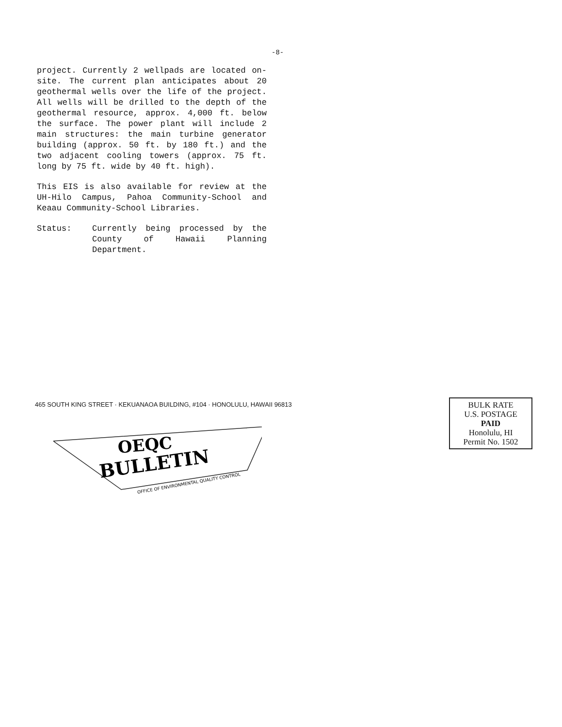-8-
project. Currently 2 wellpads are located on-site. The current plan anticipates about 20 geothermal wells over the life of the project. All wells will be drilled to the depth of the geothermal resource, approx. 4,000 ft. below the surface. The power plant will include 2 main structures: the main turbine generator building (approx. 50 ft. by 180 ft.) and the two adjacent cooling towers (approx. 75 ft. long by 75 ft. wide by 40 ft. high).
This EIS is also available for review at the UH-Hilo Campus, Pahoa Community-School and Keaau Community-School Libraries.
Status: Currently being processed by the County of Hawaii Planning Department.
465 SOUTH KING STREET · KEKUANAOA BUILDING, #104 · HONOLULU, HAWAII 96813
OEQC
BULLETIN
OFFICE OF ENVIRONMENTAL QUALITY CONTROL
BULK RATE
U.S. POSTAGE
PAID
Honolulu, HI
Permit No. 1502